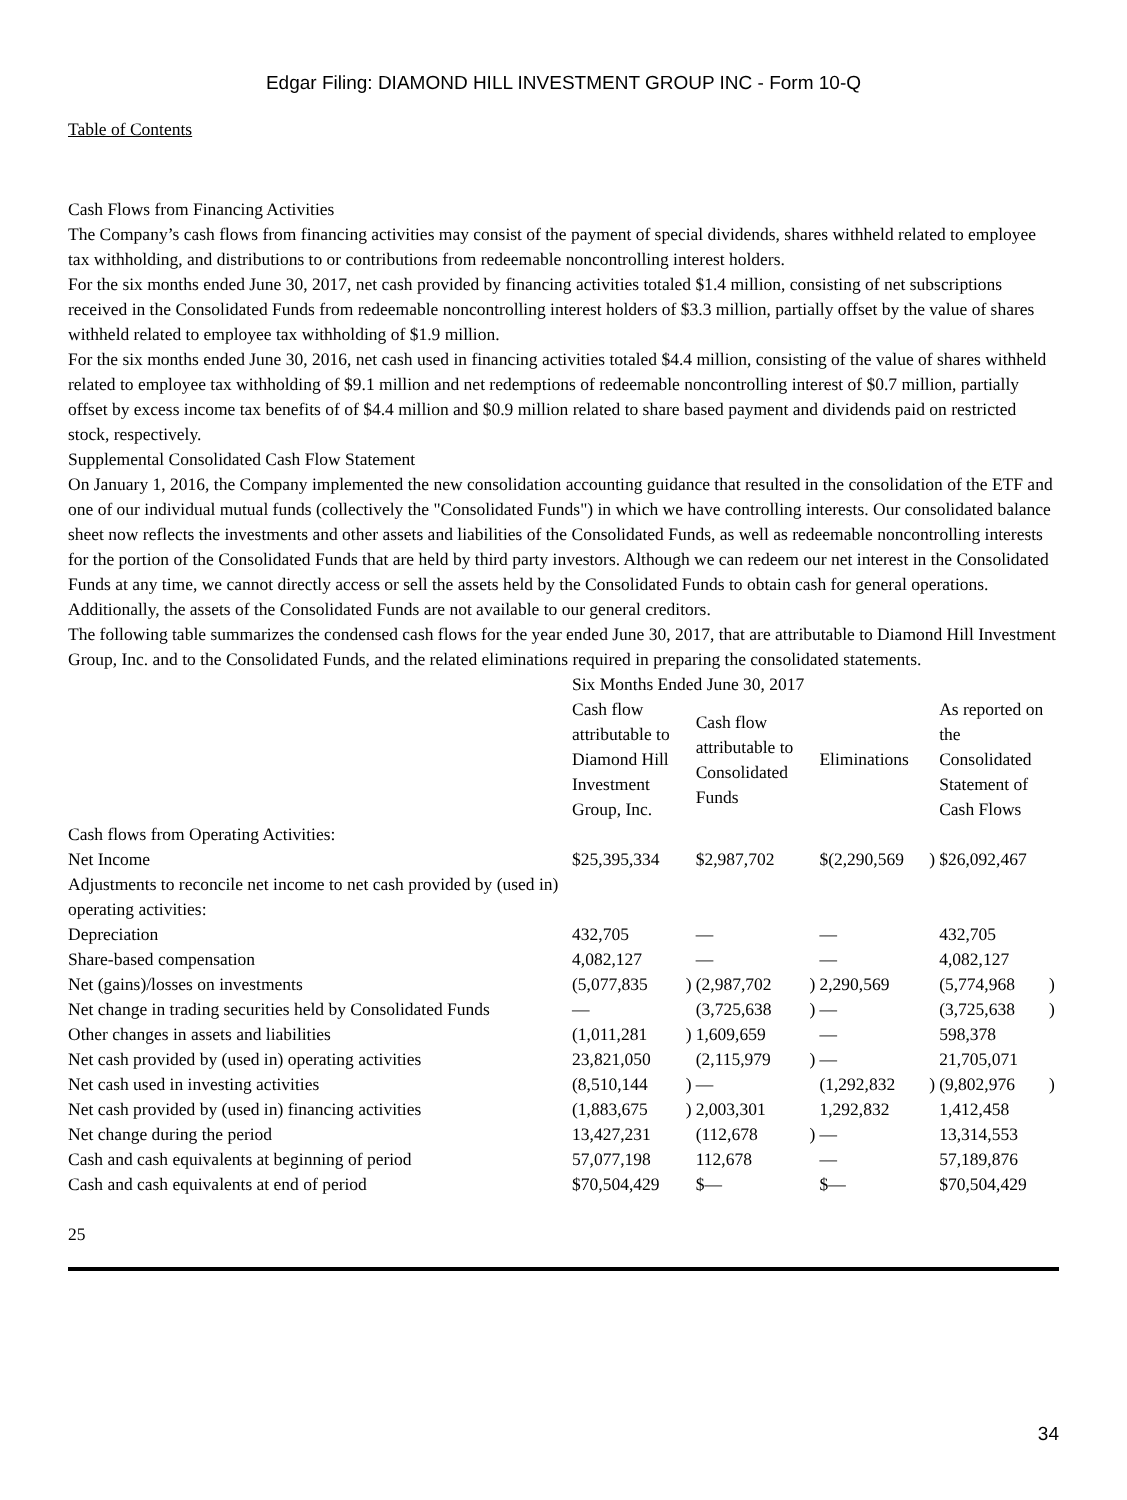Edgar Filing: DIAMOND HILL INVESTMENT GROUP INC - Form 10-Q
Table of Contents
Cash Flows from Financing Activities
The Company’s cash flows from financing activities may consist of the payment of special dividends, shares withheld related to employee tax withholding, and distributions to or contributions from redeemable noncontrolling interest holders.
For the six months ended June 30, 2017, net cash provided by financing activities totaled $1.4 million, consisting of net subscriptions received in the Consolidated Funds from redeemable noncontrolling interest holders of $3.3 million, partially offset by the value of shares withheld related to employee tax withholding of $1.9 million.
For the six months ended June 30, 2016, net cash used in financing activities totaled $4.4 million, consisting of the value of shares withheld related to employee tax withholding of $9.1 million and net redemptions of redeemable noncontrolling interest of $0.7 million, partially offset by excess income tax benefits of of $4.4 million and $0.9 million related to share based payment and dividends paid on restricted stock, respectively.
Supplemental Consolidated Cash Flow Statement
On January 1, 2016, the Company implemented the new consolidation accounting guidance that resulted in the consolidation of the ETF and one of our individual mutual funds (collectively the "Consolidated Funds") in which we have controlling interests. Our consolidated balance sheet now reflects the investments and other assets and liabilities of the Consolidated Funds, as well as redeemable noncontrolling interests for the portion of the Consolidated Funds that are held by third party investors. Although we can redeem our net interest in the Consolidated Funds at any time, we cannot directly access or sell the assets held by the Consolidated Funds to obtain cash for general operations. Additionally, the assets of the Consolidated Funds are not available to our general creditors.
The following table summarizes the condensed cash flows for the year ended June 30, 2017, that are attributable to Diamond Hill Investment Group, Inc. and to the Consolidated Funds, and the related eliminations required in preparing the consolidated statements.
| | Six Months Ended June 30, 2017 | | | | | | | |
| | Cash flow attributable to Diamond Hill Investment Group, Inc. | | Cash flow attributable to Consolidated Funds | | Eliminations | | As reported on the Consolidated Statement of Cash Flows | |
| Cash flows from Operating Activities: | | | | | | | | |
| Net Income | $25,395,334 | | $2,987,702 | | $(2,290,569 | ) | $26,092,467 | |
| Adjustments to reconcile net income to net cash provided by (used in) operating activities: | | | | | | | | |
| Depreciation | 432,705 | | — | | — | | 432,705 | |
| Share-based compensation | 4,082,127 | | — | | — | | 4,082,127 | |
| Net (gains)/losses on investments | (5,077,835 | ) | (2,987,702 | ) | 2,290,569 | | (5,774,968 | ) |
| Net change in trading securities held by Consolidated Funds | — | | (3,725,638 | ) | — | | (3,725,638 | ) |
| Other changes in assets and liabilities | (1,011,281 | ) | 1,609,659 | | — | | 598,378 | |
| Net cash provided by (used in) operating activities | 23,821,050 | | (2,115,979 | ) | — | | 21,705,071 | |
| Net cash used in investing activities | (8,510,144 | ) | — | | (1,292,832 | ) | (9,802,976 | ) |
| Net cash provided by (used in) financing activities | (1,883,675 | ) | 2,003,301 | | 1,292,832 | | 1,412,458 | |
| Net change during the period | 13,427,231 | | (112,678 | ) | — | | 13,314,553 | |
| Cash and cash equivalents at beginning of period | 57,077,198 | | 112,678 | | — | | 57,189,876 | |
| Cash and cash equivalents at end of period | $70,504,429 | | $— | | $— | | $70,504,429 | |
25
34